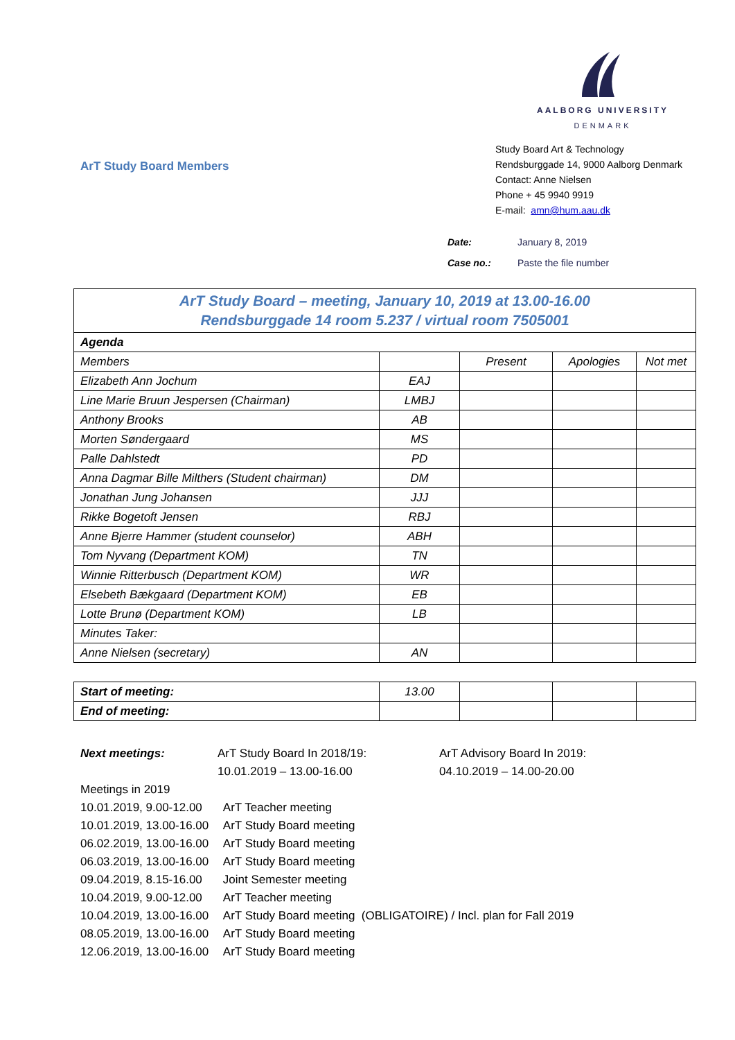ArT Study Board Members
AALBORG UNIVERSITY
DENMARK
Study Board Art & Technology
Rendsburggade 14, 9000 Aalborg Denmark
Contact: Anne Nielsen
Phone + 45 9940 9919
E-mail: amn@hum.aau.dk
Date: January 8, 2019
Case no.: Paste the file number
| ArT Study Board – meeting, January 10, 2019 at 13.00-16.00 Rendsburggade 14 room 5.237 / virtual room 7505001 | | | | |
| Agenda | | | | |
| Members | | Present | Apologies | Not met |
| Elizabeth Ann Jochum | EAJ | | | |
| Line Marie Bruun Jespersen (Chairman) | LMBJ | | | |
| Anthony Brooks | AB | | | |
| Morten Søndergaard | MS | | | |
| Palle Dahlstedt | PD | | | |
| Anna Dagmar Bille Milthers (Student chairman) | DM | | | |
| Jonathan Jung Johansen | JJJ | | | |
| Rikke Bogetoft Jensen | RBJ | | | |
| Anne Bjerre Hammer (student counselor) | ABH | | | |
| Tom Nyvang (Department KOM) | TN | | | |
| Winnie Ritterbusch (Department KOM) | WR | | | |
| Elsebeth Bækgaard (Department KOM) | EB | | | |
| Lotte Brunø (Department KOM) | LB | | | |
| Minutes Taker: | | | | |
| Anne Nielsen (secretary) | AN | | | |
| Start of meeting: | 13.00 | | | |
| End of meeting: | | | | |
Next meetings: ArT Study Board In 2018/19:
10.01.2019 – 13.00-16.00
ArT Advisory Board In 2019:
04.10.2019 – 14.00-20.00
Meetings in 2019
| 10.01.2019, 9.00-12.00 | ArT Teacher meeting |
| 10.01.2019, 13.00-16.00 | ArT Study Board meeting |
| 06.02.2019, 13.00-16.00 | ArT Study Board meeting |
| 06.03.2019, 13.00-16.00 | ArT Study Board meeting |
| 09.04.2019, 8.15-16.00 | Joint Semester meeting |
| 10.04.2019, 9.00-12.00 | ArT Teacher meeting |
| 10.04.2019, 13.00-16.00 | ArT Study Board meeting (OBLIGATOIRE) / Incl. plan for Fall 2019 |
| 08.05.2019, 13.00-16.00 | ArT Study Board meeting |
| 12.06.2019, 13.00-16.00 | ArT Study Board meeting |